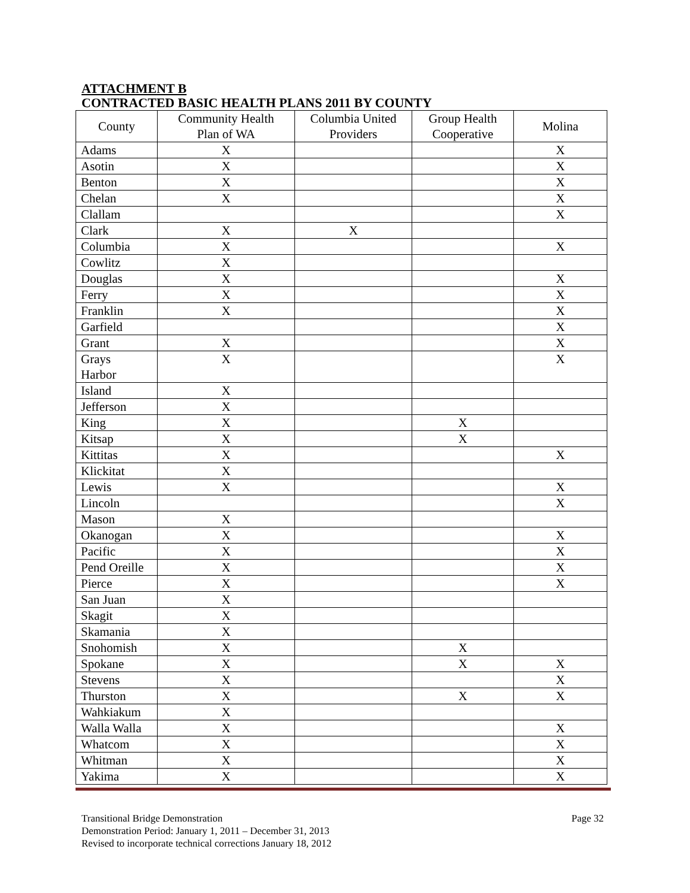ATTACHMENT B
CONTRACTED BASIC HEALTH PLANS 2011 BY COUNTY
| County | Community Health Plan of WA | Columbia United Providers | Group Health Cooperative | Molina |
| --- | --- | --- | --- | --- |
| Adams | X | | | X |
| Asotin | X | | | X |
| Benton | X | | | X |
| Chelan | X | | | X |
| Clallam | | | | X |
| Clark | X | X | | |
| Columbia | X | | | X |
| Cowlitz | X | | | |
| Douglas | X | | | X |
| Ferry | X | | | X |
| Franklin | X | | | X |
| Garfield | | | | X |
| Grant | X | | | X |
| Grays Harbor | X | | | X |
| Island | X | | | |
| Jefferson | X | | | |
| King | X | | X | |
| Kitsap | X | | X | |
| Kittitas | X | | | X |
| Klickitat | X | | | |
| Lewis | X | | | X |
| Lincoln | | | | X |
| Mason | X | | | |
| Okanogan | X | | | X |
| Pacific | X | | | X |
| Pend Oreille | X | | | X |
| Pierce | X | | | X |
| San Juan | X | | | |
| Skagit | X | | | |
| Skamania | X | | | |
| Snohomish | X | | X | |
| Spokane | X | | X | X |
| Stevens | X | | | X |
| Thurston | X | | X | X |
| Wahkiakum | X | | | |
| Walla Walla | X | | | X |
| Whatcom | X | | | X |
| Whitman | X | | | X |
| Yakima | X | | | X |
Page 32 Transitional Bridge Demonstration
Demonstration Period: January 1, 2011 – December 31, 2013
Revised to incorporate technical corrections January 18, 2012